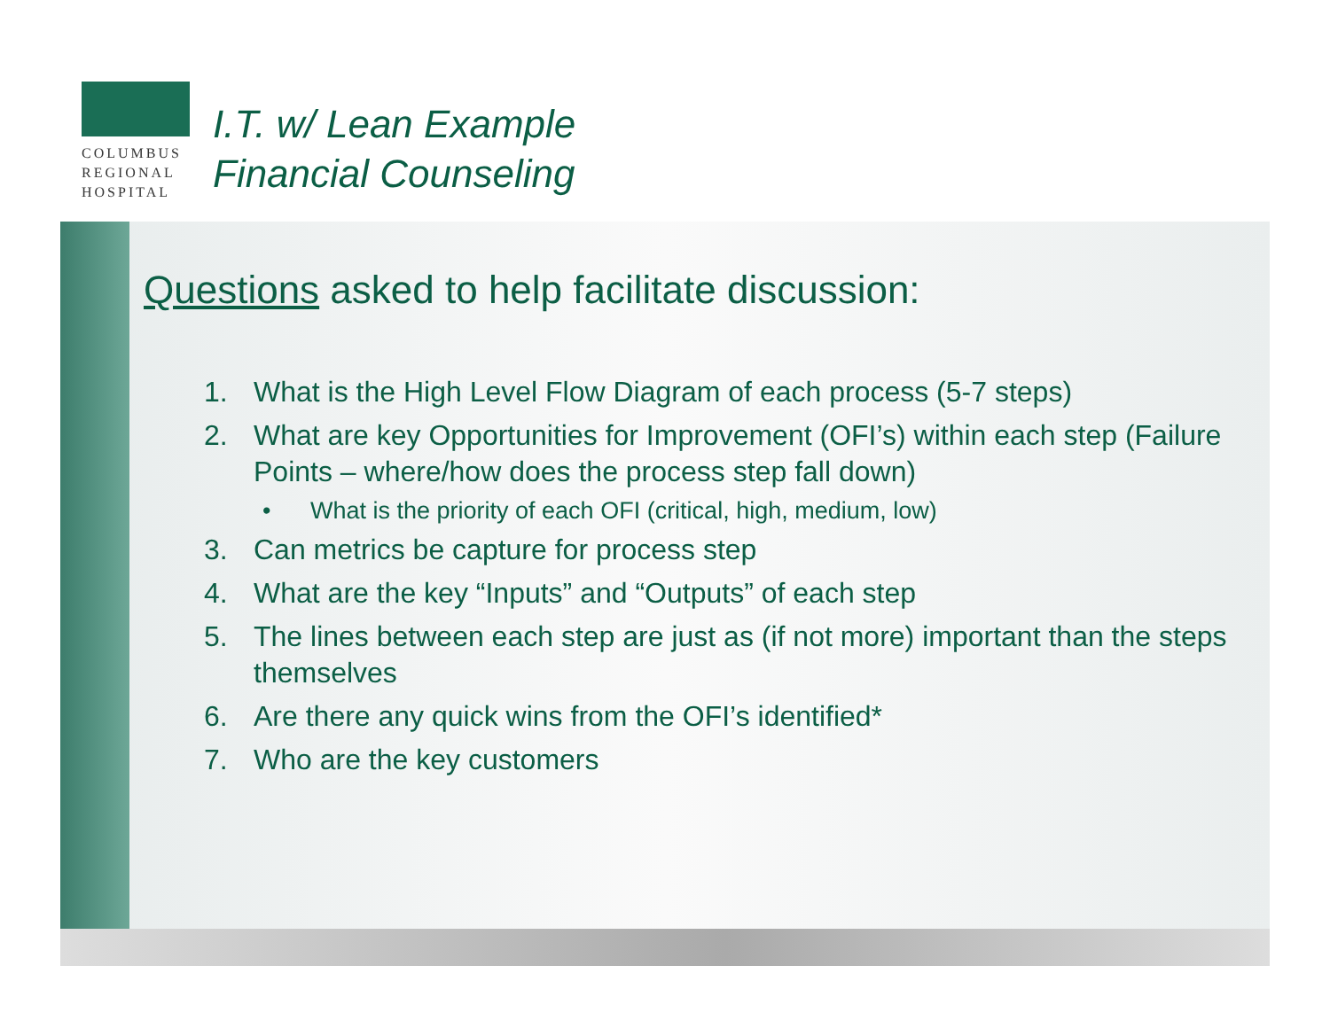COLUMBUS
REGIONAL
HOSPITAL
I.T. w/ Lean Example
Financial Counseling
Questions asked to help facilitate discussion:
1. What is the High Level Flow Diagram of each process (5-7 steps)
2. What are key Opportunities for Improvement (OFI’s) within each step (Failure Points – where/how does the process step fall down)
• What is the priority of each OFI (critical, high, medium, low)
3. Can metrics be capture for process step
4. What are the key “Inputs” and “Outputs” of each step
5. The lines between each step are just as (if not more) important than the steps themselves
6. Are there any quick wins from the OFI’s identified*
7. Who are the key customers